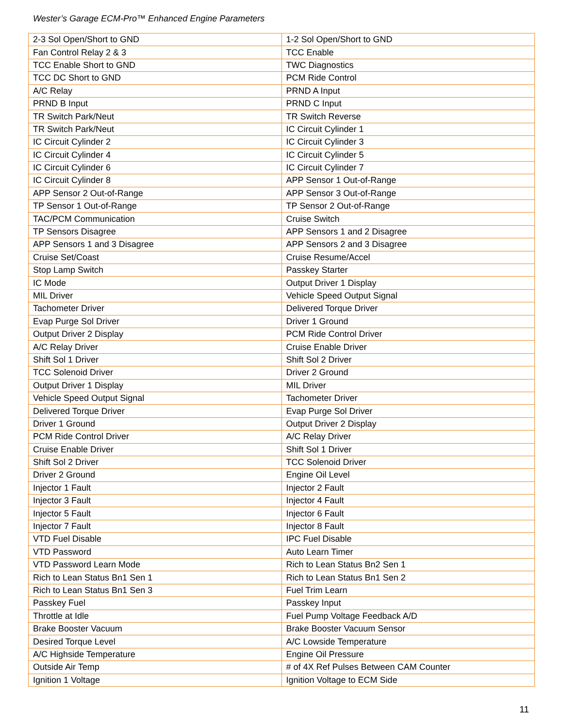Wester’s Garage ECM-Pro™ Enhanced Engine Parameters
| 2-3 Sol Open/Short to GND | 1-2 Sol Open/Short to GND |
| Fan Control Relay 2 & 3 | TCC Enable |
| TCC Enable Short to GND | TWC Diagnostics |
| TCC DC Short to GND | PCM Ride Control |
| A/C Relay | PRND A Input |
| PRND B Input | PRND C Input |
| TR Switch Park/Neut | TR Switch Reverse |
| TR Switch Park/Neut | IC Circuit Cylinder 1 |
| IC Circuit Cylinder 2 | IC Circuit Cylinder 3 |
| IC Circuit Cylinder 4 | IC Circuit Cylinder 5 |
| IC Circuit Cylinder 6 | IC Circuit Cylinder 7 |
| IC Circuit Cylinder 8 | APP Sensor 1 Out-of-Range |
| APP Sensor 2 Out-of-Range | APP Sensor 3 Out-of-Range |
| TP Sensor 1 Out-of-Range | TP Sensor 2 Out-of-Range |
| TAC/PCM Communication | Cruise Switch |
| TP Sensors Disagree | APP Sensors 1 and 2 Disagree |
| APP Sensors 1 and 3 Disagree | APP Sensors 2 and 3 Disagree |
| Cruise Set/Coast | Cruise Resume/Accel |
| Stop Lamp Switch | Passkey Starter |
| IC Mode | Output Driver 1 Display |
| MIL Driver | Vehicle Speed Output Signal |
| Tachometer Driver | Delivered Torque Driver |
| Evap Purge Sol Driver | Driver 1 Ground |
| Output Driver 2 Display | PCM Ride Control Driver |
| A/C Relay Driver | Cruise Enable Driver |
| Shift Sol 1 Driver | Shift Sol 2 Driver |
| TCC Solenoid Driver | Driver 2 Ground |
| Output Driver 1 Display | MIL Driver |
| Vehicle Speed Output Signal | Tachometer Driver |
| Delivered Torque Driver | Evap Purge Sol Driver |
| Driver 1 Ground | Output Driver 2 Display |
| PCM Ride Control Driver | A/C Relay Driver |
| Cruise Enable Driver | Shift Sol 1 Driver |
| Shift Sol 2 Driver | TCC Solenoid Driver |
| Driver 2 Ground | Engine Oil Level |
| Injector 1 Fault | Injector 2 Fault |
| Injector 3 Fault | Injector 4 Fault |
| Injector 5 Fault | Injector 6 Fault |
| Injector 7 Fault | Injector 8 Fault |
| VTD Fuel Disable | IPC Fuel Disable |
| VTD Password | Auto Learn Timer |
| VTD Password Learn Mode | Rich to Lean Status Bn2 Sen 1 |
| Rich to Lean Status Bn1 Sen 1 | Rich to Lean Status Bn1 Sen 2 |
| Rich to Lean Status Bn1 Sen 3 | Fuel Trim Learn |
| Passkey Fuel | Passkey Input |
| Throttle at Idle | Fuel Pump Voltage Feedback A/D |
| Brake Booster Vacuum | Brake Booster Vacuum Sensor |
| Desired Torque Level | A/C Lowside Temperature |
| A/C Highside Temperature | Engine Oil Pressure |
| Outside Air Temp | # of 4X Ref Pulses Between CAM Counter |
| Ignition 1 Voltage | Ignition Voltage to ECM Side |
11